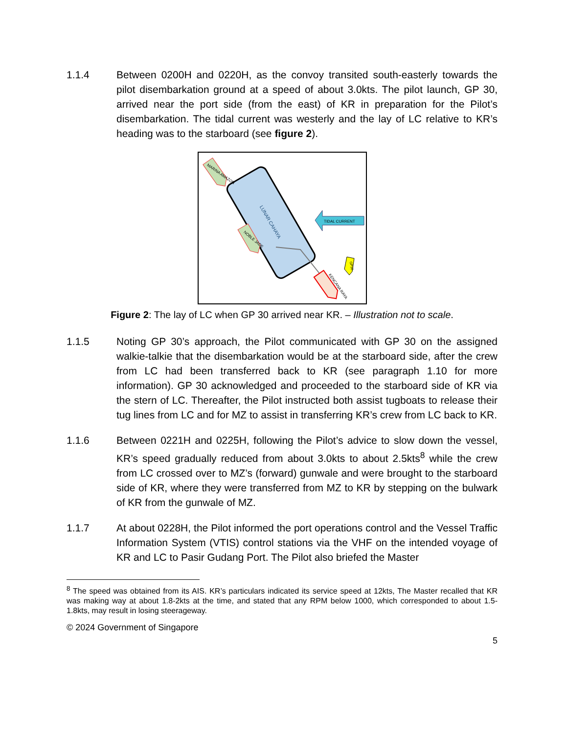1.1.4 Between 0200H and 0220H, as the convoy transited south-easterly towards the pilot disembarkation ground at a speed of about 3.0kts. The pilot launch, GP 30, arrived near the port side (from the east) of KR in preparation for the Pilot’s disembarkation. The tidal current was westerly and the lay of LC relative to KR’s heading was to the starboard (see figure 2).
LUNAR CAHAYA
MARINA AMAZON
NOBLE JADE
TIDAL CURRENT
KENCANA RAYA
GP30
Figure 2: The lay of LC when GP 30 arrived near KR. – Illustration not to scale.
1.1.5 Noting GP 30’s approach, the Pilot communicated with GP 30 on the assigned walkie-talkie that the disembarkation would be at the starboard side, after the crew from LC had been transferred back to KR (see paragraph 1.10 for more information). GP 30 acknowledged and proceeded to the starboard side of KR via the stern of LC. Thereafter, the Pilot instructed both assist tugboats to release their tug lines from LC and for MZ to assist in transferring KR’s crew from LC back to KR.
1.1.6 Between 0221H and 0225H, following the Pilot’s advice to slow down the vessel, KR’s speed gradually reduced from about 3.0kts to about 2.5kts<sup>8</sup> while the crew from LC crossed over to MZ’s (forward) gunwale and were brought to the starboard side of KR, where they were transferred from MZ to KR by stepping on the bulwark of KR from the gunwale of MZ.
1.1.7 At about 0228H, the Pilot informed the port operations control and the Vessel Traffic Information System (VTIS) control stations via the VHF on the intended voyage of KR and LC to Pasir Gudang Port. The Pilot also briefed the Master
<sup>8</sup> The speed was obtained from its AIS. KR’s particulars indicated its service speed at 12kts, The Master recalled that KR was making way at about 1.8-2kts at the time, and stated that any RPM below 1000, which corresponded to about 1.5-1.8kts, may result in losing steerageway.
© 2024 Government of Singapore
5